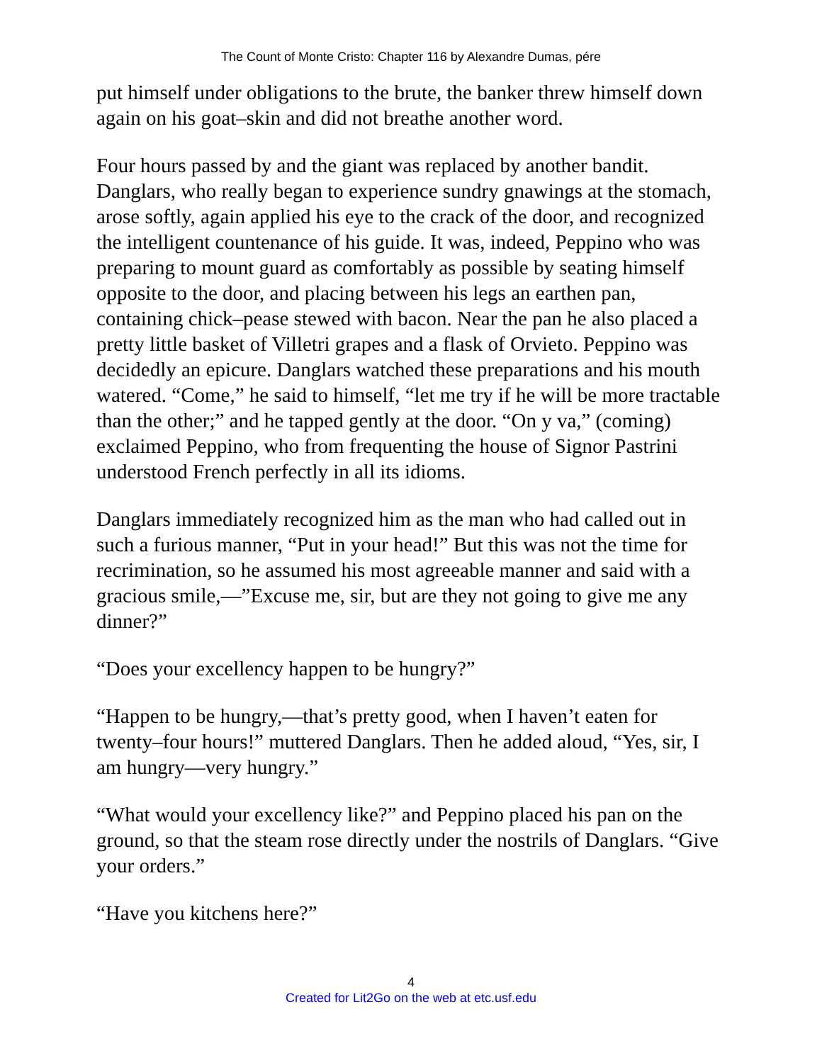The Count of Monte Cristo: Chapter 116 by Alexandre Dumas, pére
put himself under obligations to the brute, the banker threw himself down again on his goat–skin and did not breathe another word.
Four hours passed by and the giant was replaced by another bandit. Danglars, who really began to experience sundry gnawings at the stomach, arose softly, again applied his eye to the crack of the door, and recognized the intelligent countenance of his guide. It was, indeed, Peppino who was preparing to mount guard as comfortably as possible by seating himself opposite to the door, and placing between his legs an earthen pan, containing chick–pease stewed with bacon. Near the pan he also placed a pretty little basket of Villetri grapes and a flask of Orvieto. Peppino was decidedly an epicure. Danglars watched these preparations and his mouth watered. “Come,” he said to himself, “let me try if he will be more tractable than the other;” and he tapped gently at the door. “On y va,” (coming) exclaimed Peppino, who from frequenting the house of Signor Pastrini understood French perfectly in all its idioms.
Danglars immediately recognized him as the man who had called out in such a furious manner, “Put in your head!” But this was not the time for recrimination, so he assumed his most agreeable manner and said with a gracious smile,—”Excuse me, sir, but are they not going to give me any dinner?”
“Does your excellency happen to be hungry?”
“Happen to be hungry,—that’s pretty good, when I haven’t eaten for twenty–four hours!” muttered Danglars. Then he added aloud, “Yes, sir, I am hungry—very hungry.”
“What would your excellency like?” and Peppino placed his pan on the ground, so that the steam rose directly under the nostrils of Danglars. “Give your orders.”
“Have you kitchens here?”
4
Created for Lit2Go on the web at etc.usf.edu